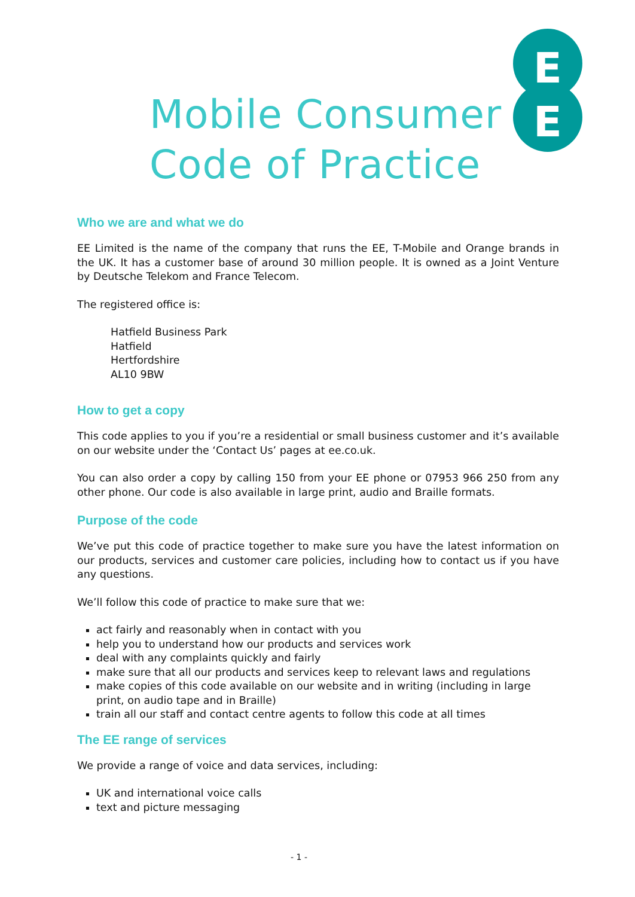E
E
Mobile Consumer
Code of Practice
Who we are and what we do
EE Limited is the name of the company that runs the EE, T-Mobile and Orange brands in the UK. It has a customer base of around 30 million people. It is owned as a Joint Venture by Deutsche Telekom and France Telecom.
The registered office is:
Hatfield Business Park
Hatfield
Hertfordshire
AL10 9BW
How to get a copy
This code applies to you if you’re a residential or small business customer and it’s available on our website under the ‘Contact Us’ pages at ee.co.uk.
You can also order a copy by calling 150 from your EE phone or 07953 966 250 from any other phone. Our code is also available in large print, audio and Braille formats.
Purpose of the code
We’ve put this code of practice together to make sure you have the latest information on our products, services and customer care policies, including how to contact us if you have any questions.
We’ll follow this code of practice to make sure that we:
act fairly and reasonably when in contact with you
help you to understand how our products and services work
deal with any complaints quickly and fairly
make sure that all our products and services keep to relevant laws and regulations
make copies of this code available on our website and in writing (including in large print, on audio tape and in Braille)
train all our staff and contact centre agents to follow this code at all times
The EE range of services
We provide a range of voice and data services, including:
UK and international voice calls
text and picture messaging
- 1 -